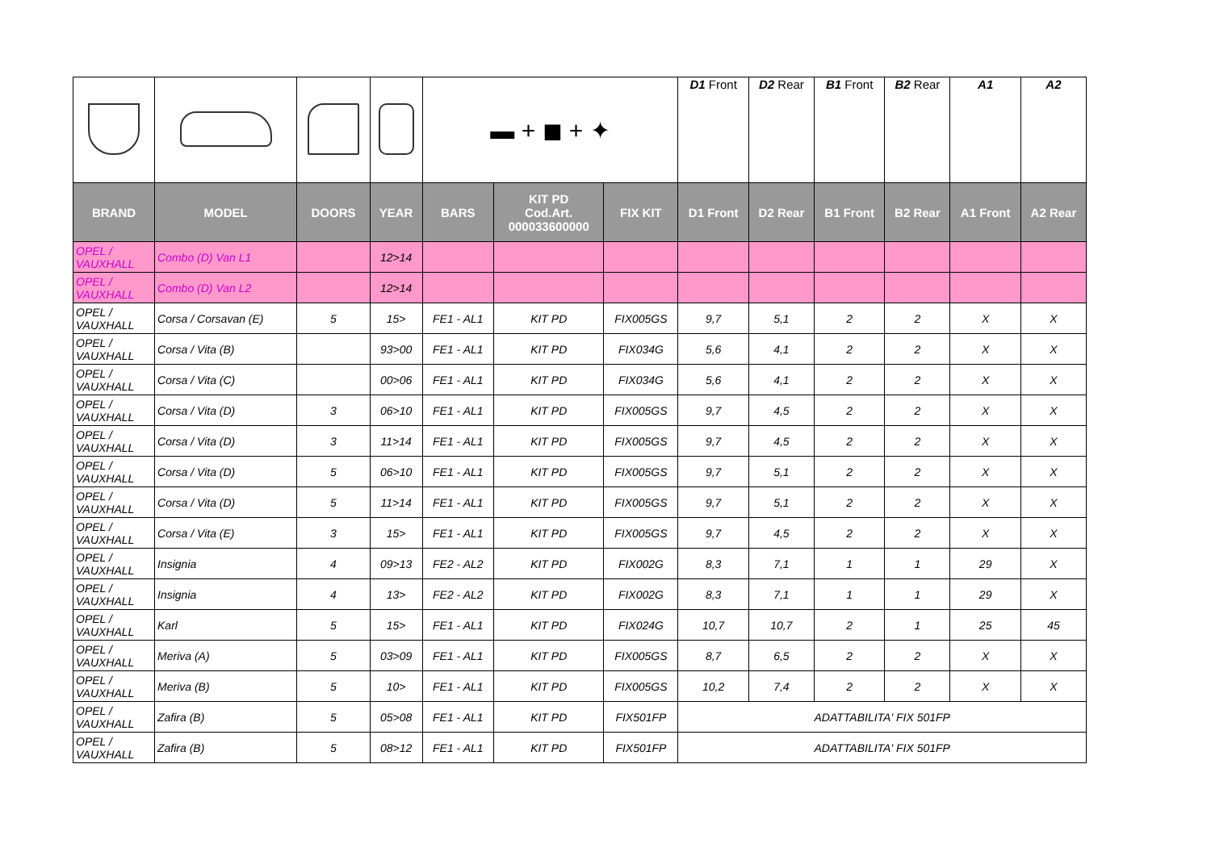| | | | | ▬ + ◼ + ✦ | | | D1 Front | D2 Rear | B1 Front | B2 Rear | A1 | A2 |
| BRAND | MODEL | DOORS | YEAR | BARS | KIT PD Cod.Art. 000033600000 | FIX KIT | D1 Front | D2 Rear | B1 Front | B2 Rear | A1 Front | A2 Rear |
| OPEL / VAUXHALL | Combo (D) Van L1 | | 12>14 | | | | | | | | | |
| OPEL / VAUXHALL | Combo (D) Van L2 | | 12>14 | | | | | | | | | |
| OPEL / VAUXHALL | Corsa / Corsavan (E) | 5 | 15> | FE1 - AL1 | KIT PD | FIX005GS | 9,7 | 5,1 | 2 | 2 | X | X |
| OPEL / VAUXHALL | Corsa / Vita (B) | | 93>00 | FE1 - AL1 | KIT PD | FIX034G | 5,6 | 4,1 | 2 | 2 | X | X |
| OPEL / VAUXHALL | Corsa / Vita (C) | | 00>06 | FE1 - AL1 | KIT PD | FIX034G | 5,6 | 4,1 | 2 | 2 | X | X |
| OPEL / VAUXHALL | Corsa / Vita (D) | 3 | 06>10 | FE1 - AL1 | KIT PD | FIX005GS | 9,7 | 4,5 | 2 | 2 | X | X |
| OPEL / VAUXHALL | Corsa / Vita (D) | 3 | 11>14 | FE1 - AL1 | KIT PD | FIX005GS | 9,7 | 4,5 | 2 | 2 | X | X |
| OPEL / VAUXHALL | Corsa / Vita (D) | 5 | 06>10 | FE1 - AL1 | KIT PD | FIX005GS | 9,7 | 5,1 | 2 | 2 | X | X |
| OPEL / VAUXHALL | Corsa / Vita (D) | 5 | 11>14 | FE1 - AL1 | KIT PD | FIX005GS | 9,7 | 5,1 | 2 | 2 | X | X |
| OPEL / VAUXHALL | Corsa / Vita (E) | 3 | 15> | FE1 - AL1 | KIT PD | FIX005GS | 9,7 | 4,5 | 2 | 2 | X | X |
| OPEL / VAUXHALL | Insignia | 4 | 09>13 | FE2 - AL2 | KIT PD | FIX002G | 8,3 | 7,1 | 1 | 1 | 29 | X |
| OPEL / VAUXHALL | Insignia | 4 | 13> | FE2 - AL2 | KIT PD | FIX002G | 8,3 | 7,1 | 1 | 1 | 29 | X |
| OPEL / VAUXHALL | Karl | 5 | 15> | FE1 - AL1 | KIT PD | FIX024G | 10,7 | 10,7 | 2 | 1 | 25 | 45 |
| OPEL / VAUXHALL | Meriva (A) | 5 | 03>09 | FE1 - AL1 | KIT PD | FIX005GS | 8,7 | 6,5 | 2 | 2 | X | X |
| OPEL / VAUXHALL | Meriva (B) | 5 | 10> | FE1 - AL1 | KIT PD | FIX005GS | 10,2 | 7,4 | 2 | 2 | X | X |
| OPEL / VAUXHALL | Zafira (B) | 5 | 05>08 | FE1 - AL1 | KIT PD | FIX501FP | ADATTABILITA' FIX 501FP | | | | | |
| OPEL / VAUXHALL | Zafira (B) | 5 | 08>12 | FE1 - AL1 | KIT PD | FIX501FP | ADATTABILITA' FIX 501FP | | | | | |